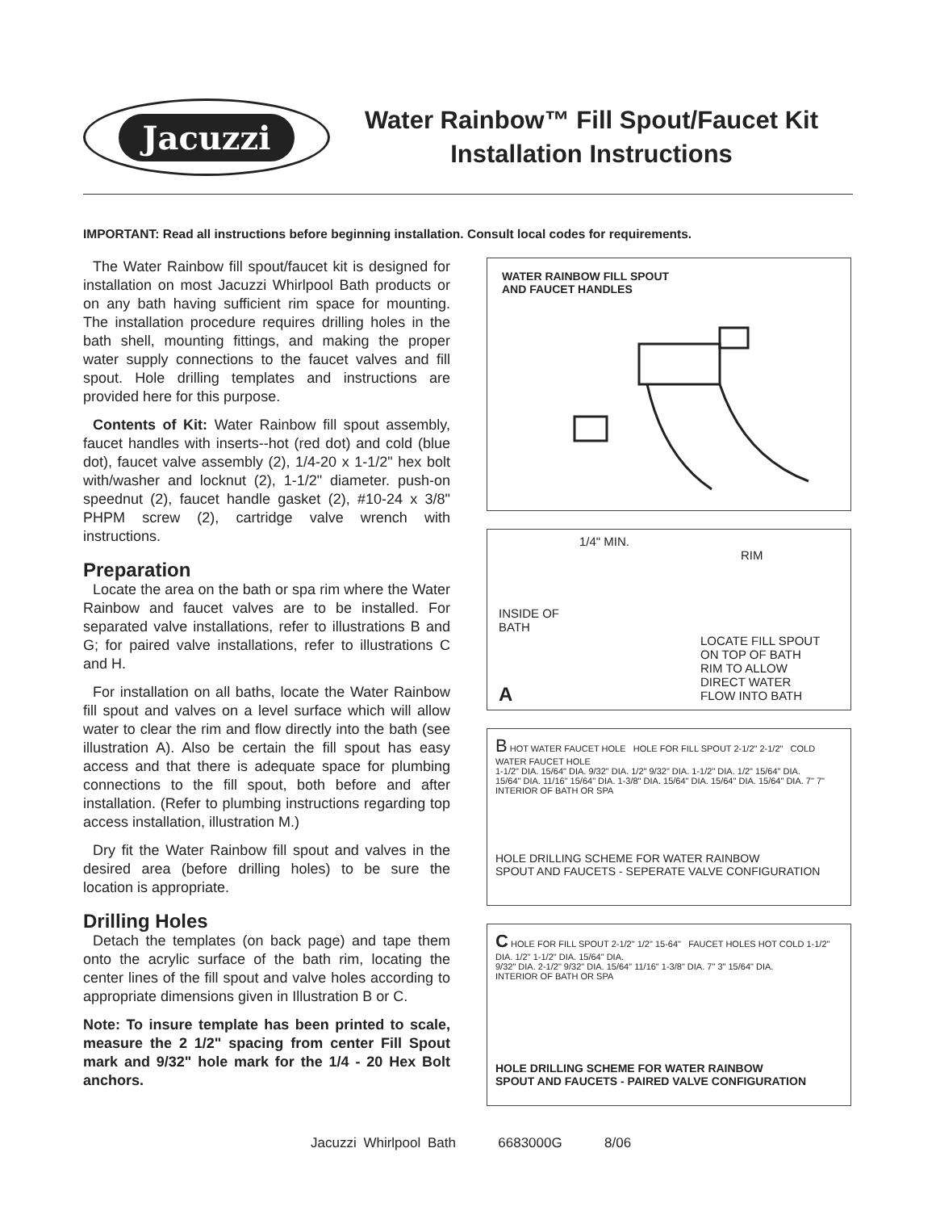Jacuzzi
Water Rainbow™ Fill Spout/Faucet Kit
Installation Instructions
IMPORTANT: Read all instructions before beginning installation. Consult local codes for requirements.
The Water Rainbow fill spout/faucet kit is designed for installation on most Jacuzzi Whirlpool Bath products or on any bath having sufficient rim space for mounting. The installation procedure requires drilling holes in the bath shell, mounting fittings, and making the proper water supply connections to the faucet valves and fill spout. Hole drilling templates and instructions are provided here for this purpose.
Contents of Kit: Water Rainbow fill spout assembly, faucet handles with inserts--hot (red dot) and cold (blue dot), faucet valve assembly (2), 1/4-20 x 1-1/2" hex bolt with/washer and locknut (2), 1-1/2" diameter. push-on speednut (2), faucet handle gasket (2), #10-24 x 3/8" PHPM screw (2), cartridge valve wrench with instructions.
Preparation
Locate the area on the bath or spa rim where the Water Rainbow and faucet valves are to be installed. For separated valve installations, refer to illustrations B and G; for paired valve installations, refer to illustrations C and H.
For installation on all baths, locate the Water Rainbow fill spout and valves on a level surface which will allow water to clear the rim and flow directly into the bath (see illustration A). Also be certain the fill spout has easy access and that there is adequate space for plumbing connections to the fill spout, both before and after installation. (Refer to plumbing instructions regarding top access installation, illustration M.)
Dry fit the Water Rainbow fill spout and valves in the desired area (before drilling holes) to be sure the location is appropriate.
Drilling Holes
Detach the templates (on back page) and tape them onto the acrylic surface of the bath rim, locating the center lines of the fill spout and valve holes according to appropriate dimensions given in Illustration B or C.
Note: To insure template has been printed to scale, measure the 2 1/2" spacing from center Fill Spout mark and 9/32" hole mark for the 1/4 - 20 Hex Bolt anchors.
WATER RAINBOW FILL SPOUT
AND FAUCET HANDLES
1/4" MIN.
RIM
INSIDE OF
BATH
LOCATE FILL SPOUT
ON TOP OF BATH
RIM TO ALLOW
DIRECT WATER
FLOW INTO BATH
A
B HOT WATER FAUCET HOLE HOLE FOR FILL SPOUT 2-1/2" 2-1/2" COLD WATER FAUCET HOLE
1-1/2" DIA. 15/64" DIA. 9/32" DIA. 1/2" 9/32" DIA. 1-1/2" DIA. 1/2" 15/64" DIA.
15/64" DIA. 11/16" 15/64" DIA. 1-3/8" DIA. 15/64" DIA. 15/64" DIA. 15/64" DIA. 7" 7"
INTERIOR OF BATH OR SPA
HOLE DRILLING SCHEME FOR WATER RAINBOW
SPOUT AND FAUCETS - SEPERATE VALVE CONFIGURATION
C HOLE FOR FILL SPOUT 2-1/2" 1/2" 15-64" FAUCET HOLES HOT COLD 1-1/2" DIA. 1/2" 1-1/2" DIA. 15/64" DIA.
9/32" DIA. 2-1/2" 9/32" DIA. 15/64" 11/16" 1-3/8" DIA. 7" 3" 15/64" DIA.
INTERIOR OF BATH OR SPA
HOLE DRILLING SCHEME FOR WATER RAINBOW
SPOUT AND FAUCETS - PAIRED VALVE CONFIGURATION
Jacuzzi Whirlpool Bath 6683000G 8/06